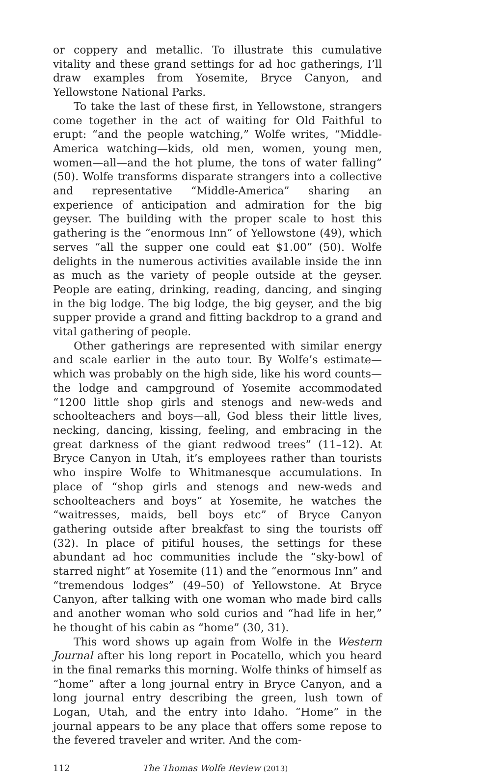or coppery and metallic. To illustrate this cumulative vitality and these grand settings for ad hoc gatherings, I’ll draw examples from Yosemite, Bryce Canyon, and Yellowstone National Parks.
To take the last of these first, in Yellowstone, strangers come together in the act of waiting for Old Faithful to erupt: “and the people watching,” Wolfe writes, “Middle-America watching—kids, old men, women, young men, women—all—and the hot plume, the tons of water falling” (50). Wolfe transforms disparate strangers into a collective and representative “Middle-America” sharing an experience of anticipation and admiration for the big geyser. The building with the proper scale to host this gathering is the “enormous Inn” of Yellowstone (49), which serves “all the supper one could eat $1.00” (50). Wolfe delights in the numerous activities available inside the inn as much as the variety of people outside at the geyser. People are eating, drinking, reading, dancing, and singing in the big lodge. The big lodge, the big geyser, and the big supper provide a grand and fitting backdrop to a grand and vital gathering of people.
Other gatherings are represented with similar energy and scale earlier in the auto tour. By Wolfe’s estimate—which was probably on the high side, like his word counts—the lodge and campground of Yosemite accommodated “1200 little shop girls and stenogs and new-weds and schoolteachers and boys—all, God bless their little lives, necking, dancing, kissing, feeling, and embracing in the great darkness of the giant redwood trees” (11–12). At Bryce Canyon in Utah, it’s employees rather than tourists who inspire Wolfe to Whitmanesque accumulations. In place of “shop girls and stenogs and new-weds and schoolteachers and boys” at Yosemite, he watches the “waitresses, maids, bell boys etc” of Bryce Canyon gathering outside after breakfast to sing the tourists off (32). In place of pitiful houses, the settings for these abundant ad hoc communities include the “sky-bowl of starred night” at Yosemite (11) and the “enormous Inn” and “tremendous lodges” (49–50) of Yellowstone. At Bryce Canyon, after talking with one woman who made bird calls and another woman who sold curios and “had life in her,” he thought of his cabin as “home” (30, 31).
This word shows up again from Wolfe in the Western Journal after his long report in Pocatello, which you heard in the final remarks this morning. Wolfe thinks of himself as “home” after a long journal entry in Bryce Canyon, and a long journal entry describing the green, lush town of Logan, Utah, and the entry into Idaho. “Home” in the journal appears to be any place that offers some repose to the fevered traveler and writer. And the com-
112 The Thomas Wolfe Review (2013)